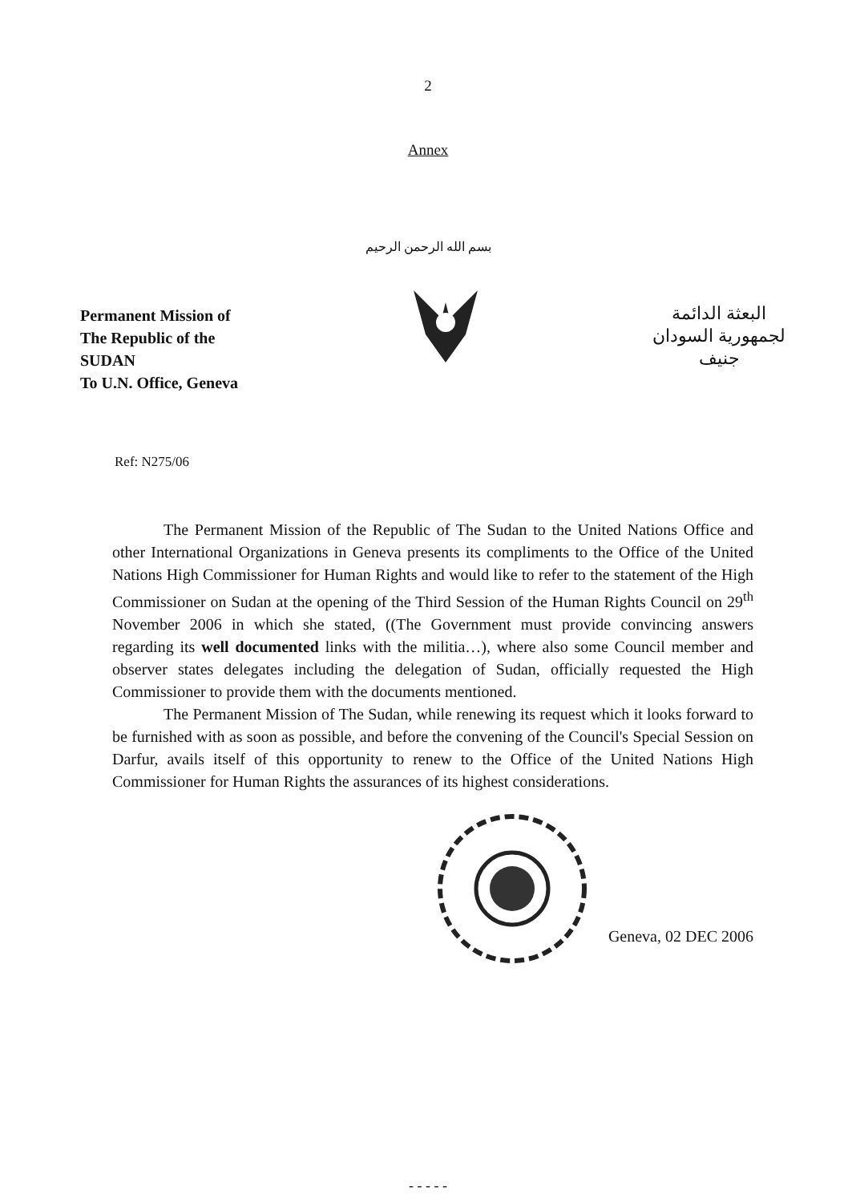2
Annex
بسم الله الرحمن الرحيم
Permanent Mission of
The Republic of the
SUDAN
To U.N. Office, Geneva
البعثة الدائمة
لجمهورية السودان
جنيف
Ref: N275/06
The Permanent Mission of the Republic of The Sudan to the United Nations Office and other International Organizations in Geneva presents its compliments to the Office of the United Nations High Commissioner for Human Rights and would like to refer to the statement of the High Commissioner on Sudan at the opening of the Third Session of the Human Rights Council on 29<sup>th</sup> November 2006 in which she stated, ((The Government must provide convincing answers regarding its well documented links with the militia…), where also some Council member and observer states delegates including the delegation of Sudan, officially requested the High Commissioner to provide them with the documents mentioned.
The Permanent Mission of The Sudan, while renewing its request which it looks forward to be furnished with as soon as possible, and before the convening of the Council's Special Session on Darfur, avails itself of this opportunity to renew to the Office of the United Nations High Commissioner for Human Rights the assurances of its highest considerations.
Geneva, 02 DEC 2006
- - - - -